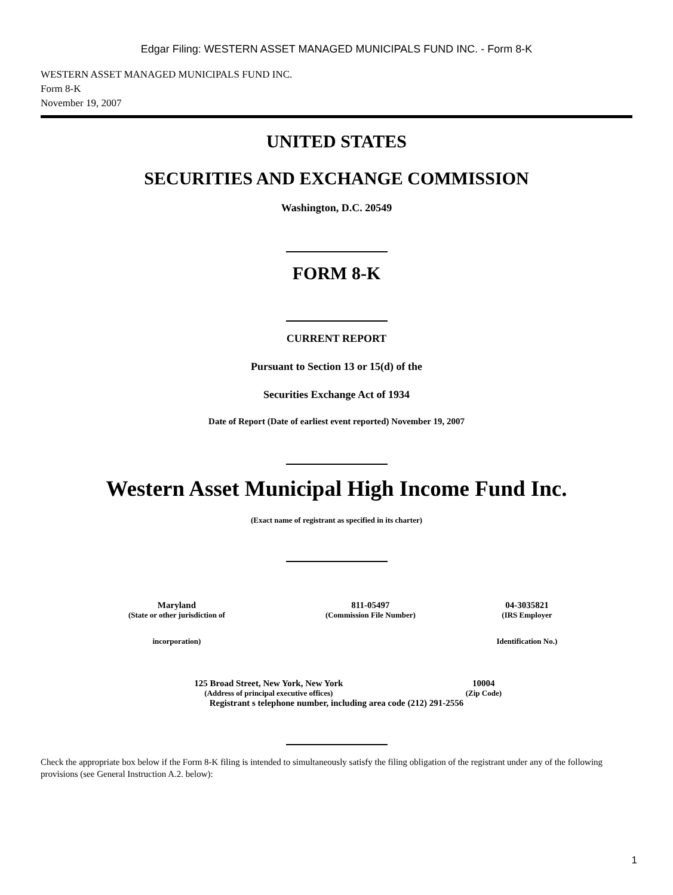Edgar Filing: WESTERN ASSET MANAGED MUNICIPALS FUND INC. - Form 8-K
WESTERN ASSET MANAGED MUNICIPALS FUND INC.
Form 8-K
November 19, 2007
UNITED STATES
SECURITIES AND EXCHANGE COMMISSION
Washington, D.C. 20549
FORM 8-K
CURRENT REPORT
Pursuant to Section 13 or 15(d) of the
Securities Exchange Act of 1934
Date of Report (Date of earliest event reported) November 19, 2007
Western Asset Municipal High Income Fund Inc.
(Exact name of registrant as specified in its charter)
| Maryland | 811-05497 | 04-3035821 |
| (State or other jurisdiction of | (Commission File Number) | (IRS Employer |
| incorporation) | | Identification No.) |
| 125 Broad Street, New York, New York | 10004 |
| (Address of principal executive offices) | (Zip Code) |
Registrant s telephone number, including area code (212) 291-2556
Check the appropriate box below if the Form 8-K filing is intended to simultaneously satisfy the filing obligation of the registrant under any of the following provisions (see General Instruction A.2. below):
1